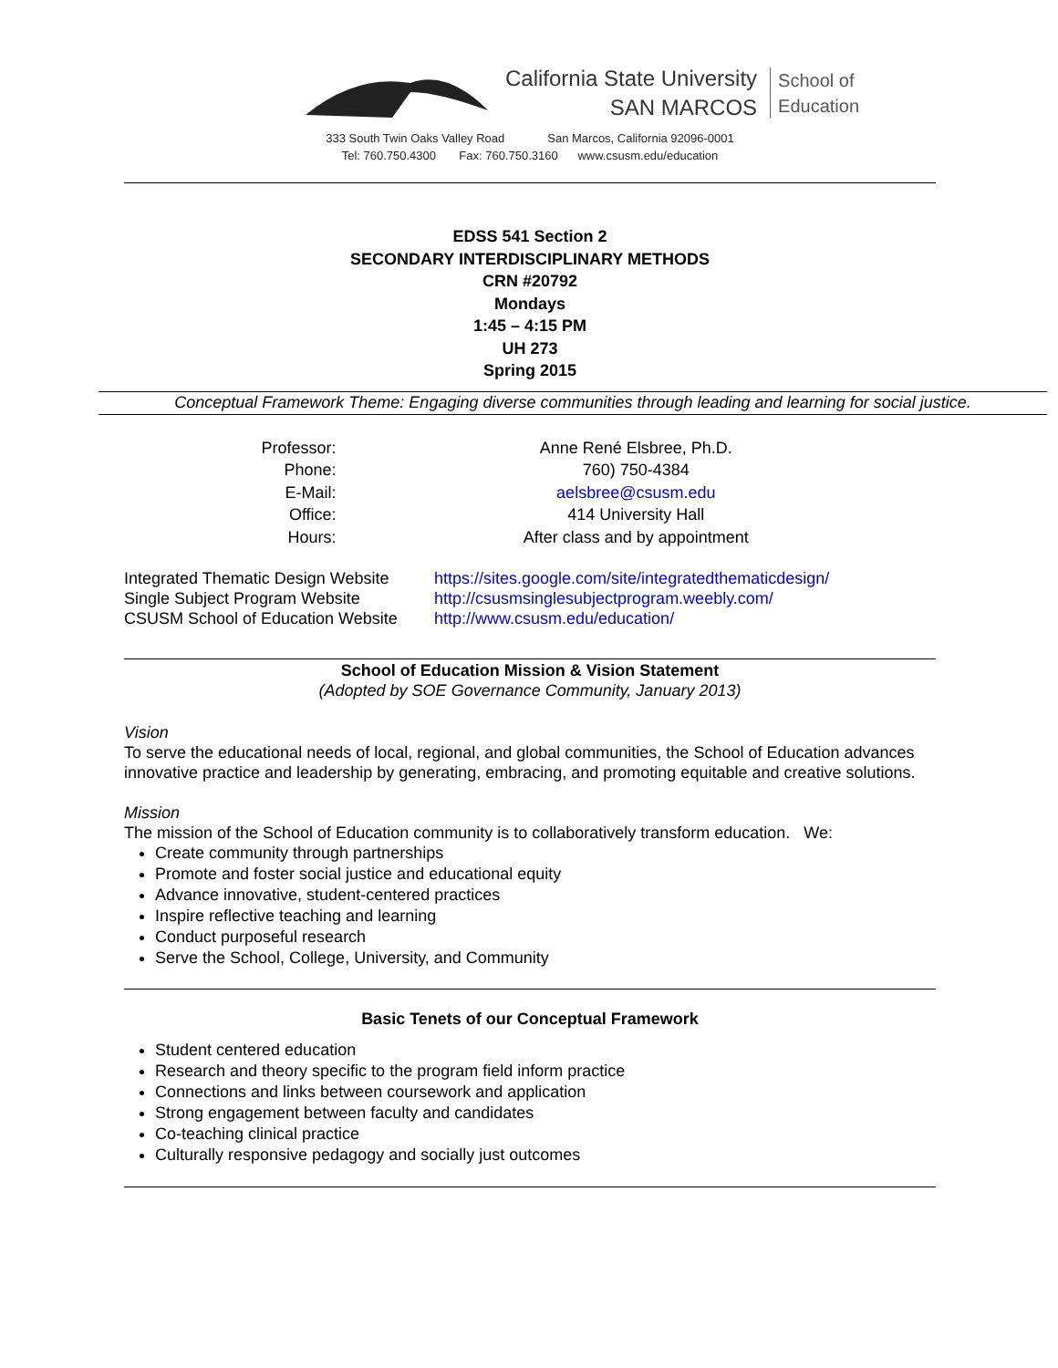California State University
SAN MARCOS
School of
Education
333 South Twin Oaks Valley Road San Marcos, California 92096-0001
Tel: 760.750.4300 Fax: 760.750.3160 www.csusm.edu/education
EDSS 541 Section 2
SECONDARY INTERDISCIPLINARY METHODS
CRN #20792
Mondays
1:45 – 4:15 PM
UH 273
Spring 2015
Conceptual Framework Theme: Engaging diverse communities through leading and learning for social justice.
| Professor: | Anne René Elsbree, Ph.D. |
| Phone: | 760) 750-4384 |
| E-Mail: | aelsbree@csusm.edu |
| Office: | 414 University Hall |
| Hours: | After class and by appointment |
| Integrated Thematic Design Website | https://sites.google.com/site/integratedthematicdesign/ |
| Single Subject Program Website | http://csusmsinglesubjectprogram.weebly.com/ |
| CSUSM School of Education Website | http://www.csusm.edu/education/ |
School of Education Mission & Vision Statement
(Adopted by SOE Governance Community, January 2013)
Vision
To serve the educational needs of local, regional, and global communities, the School of Education advances innovative practice and leadership by generating, embracing, and promoting equitable and creative solutions.
Mission
The mission of the School of Education community is to collaboratively transform education. We:
Create community through partnerships
Promote and foster social justice and educational equity
Advance innovative, student-centered practices
Inspire reflective teaching and learning
Conduct purposeful research
Serve the School, College, University, and Community
Basic Tenets of our Conceptual Framework
Student centered education
Research and theory specific to the program field inform practice
Connections and links between coursework and application
Strong engagement between faculty and candidates
Co-teaching clinical practice
Culturally responsive pedagogy and socially just outcomes